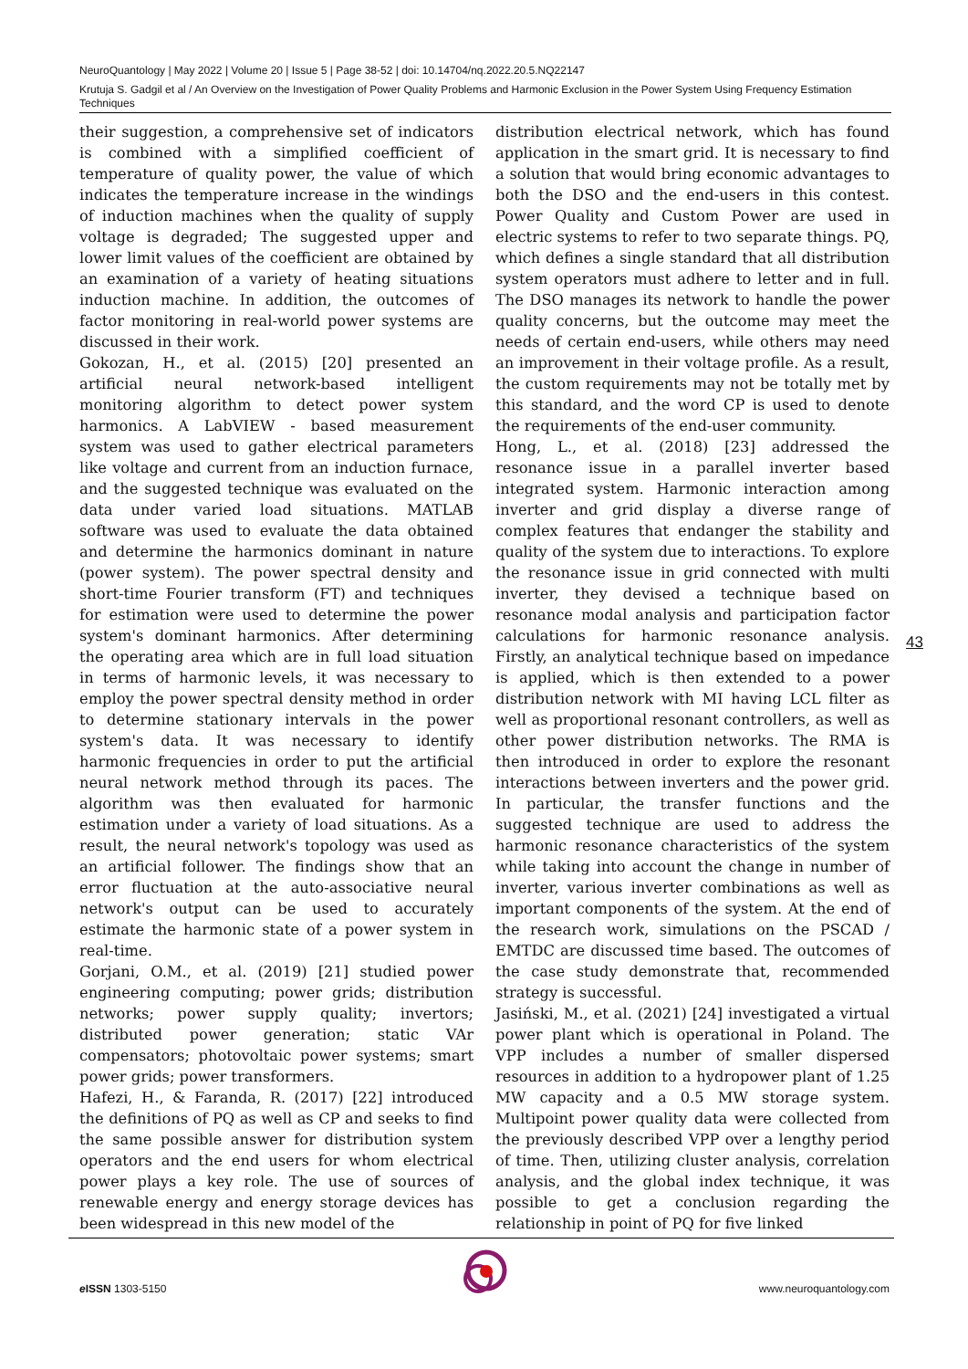NeuroQuantology | May 2022 | Volume 20 | Issue 5 | Page 38-52 | doi: 10.14704/nq.2022.20.5.NQ22147
Krutuja S. Gadgil et al / An Overview on the Investigation of Power Quality Problems and Harmonic Exclusion in the Power System Using Frequency Estimation Techniques
their suggestion, a comprehensive set of indicators is combined with a simplified coefficient of temperature of quality power, the value of which indicates the temperature increase in the windings of induction machines when the quality of supply voltage is degraded; The suggested upper and lower limit values of the coefficient are obtained by an examination of a variety of heating situations induction machine. In addition, the outcomes of factor monitoring in real-world power systems are discussed in their work.
Gokozan, H., et al. (2015) [20] presented an artificial neural network-based intelligent monitoring algorithm to detect power system harmonics. A LabVIEW - based measurement system was used to gather electrical parameters like voltage and current from an induction furnace, and the suggested technique was evaluated on the data under varied load situations. MATLAB software was used to evaluate the data obtained and determine the harmonics dominant in nature (power system). The power spectral density and short-time Fourier transform (FT) and techniques for estimation were used to determine the power system's dominant harmonics. After determining the operating area which are in full load situation in terms of harmonic levels, it was necessary to employ the power spectral density method in order to determine stationary intervals in the power system's data. It was necessary to identify harmonic frequencies in order to put the artificial neural network method through its paces. The algorithm was then evaluated for harmonic estimation under a variety of load situations. As a result, the neural network's topology was used as an artificial follower. The findings show that an error fluctuation at the auto-associative neural network's output can be used to accurately estimate the harmonic state of a power system in real-time.
Gorjani, O.M., et al. (2019) [21] studied power engineering computing; power grids; distribution networks; power supply quality; invertors; distributed power generation; static VAr compensators; photovoltaic power systems; smart power grids; power transformers.
Hafezi, H., & Faranda, R. (2017) [22] introduced the definitions of PQ as well as CP and seeks to find the same possible answer for distribution system operators and the end users for whom electrical power plays a key role. The use of sources of renewable energy and energy storage devices has been widespread in this new model of the
distribution electrical network, which has found application in the smart grid. It is necessary to find a solution that would bring economic advantages to both the DSO and the end-users in this contest. Power Quality and Custom Power are used in electric systems to refer to two separate things. PQ, which defines a single standard that all distribution system operators must adhere to letter and in full. The DSO manages its network to handle the power quality concerns, but the outcome may meet the needs of certain end-users, while others may need an improvement in their voltage profile. As a result, the custom requirements may not be totally met by this standard, and the word CP is used to denote the requirements of the end-user community.
Hong, L., et al. (2018) [23] addressed the resonance issue in a parallel inverter based integrated system. Harmonic interaction among inverter and grid display a diverse range of complex features that endanger the stability and quality of the system due to interactions. To explore the resonance issue in grid connected with multi inverter, they devised a technique based on resonance modal analysis and participation factor calculations for harmonic resonance analysis. Firstly, an analytical technique based on impedance is applied, which is then extended to a power distribution network with MI having LCL filter as well as proportional resonant controllers, as well as other power distribution networks. The RMA is then introduced in order to explore the resonant interactions between inverters and the power grid. In particular, the transfer functions and the suggested technique are used to address the harmonic resonance characteristics of the system while taking into account the change in number of inverter, various inverter combinations as well as important components of the system. At the end of the research work, simulations on the PSCAD / EMTDC are discussed time based. The outcomes of the case study demonstrate that, recommended strategy is successful.
Jasiński, M., et al. (2021) [24] investigated a virtual power plant which is operational in Poland. The VPP includes a number of smaller dispersed resources in addition to a hydropower plant of 1.25 MW capacity and a 0.5 MW storage system. Multipoint power quality data were collected from the previously described VPP over a lengthy period of time. Then, utilizing cluster analysis, correlation analysis, and the global index technique, it was possible to get a conclusion regarding the relationship in point of PQ for five linked
43
e ISSN 1303-5150 www.neuroquantology.com